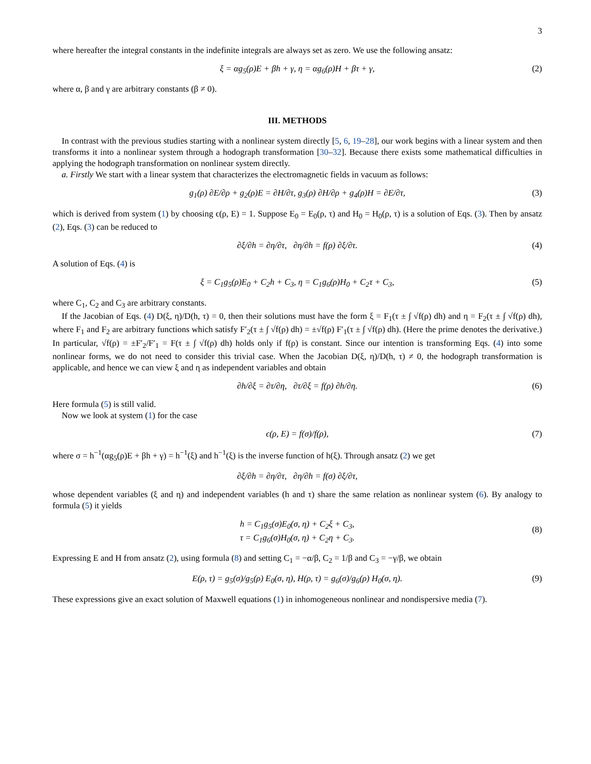3
where hereafter the integral constants in the indefinite integrals are always set as zero. We use the following ansatz:
ξ = αg<sub>5</sub>(ρ)E + βh + γ, η = αg<sub>6</sub>(ρ)H + βτ + γ, (2)
where α, β and γ are arbitrary constants (β ≠ 0).
III. METHODS
In contrast with the previous studies starting with a nonlinear system directly [5, 6, 19–28], our work begins with a linear system and then transforms it into a nonlinear system through a hodograph transformation [30–32]. Because there exists some mathematical difficulties in applying the hodograph transformation on nonlinear system directly.
a. Firstly We start with a linear system that characterizes the electromagnetic fields in vacuum as follows:
g<sub>1</sub>(ρ) ∂E/∂ρ + g<sub>2</sub>(ρ)E = ∂H/∂τ, g<sub>3</sub>(ρ) ∂H/∂ρ + g<sub>4</sub>(ρ)H = ∂E/∂τ, (3)
which is derived from system (1) by choosing ϵ(ρ, E) = 1. Suppose E<sub>0</sub> = E<sub>0</sub>(ρ, τ) and H<sub>0</sub> = H<sub>0</sub>(ρ, τ) is a solution of Eqs. (3). Then by ansatz (2), Eqs. (3) can be reduced to
∂ξ/∂h = ∂η/∂τ, ∂η/∂h = f(ρ) ∂ξ/∂τ. (4)
A solution of Eqs. (4) is
ξ = C<sub>1</sub>g<sub>5</sub>(ρ)E<sub>0</sub> + C<sub>2</sub>h + C<sub>3</sub>, η = C<sub>1</sub>g<sub>6</sub>(ρ)H<sub>0</sub> + C<sub>2</sub>τ + C<sub>3</sub>, (5)
where C<sub>1</sub>, C<sub>2</sub> and C<sub>3</sub> are arbitrary constants.
If the Jacobian of Eqs. (4) D(ξ, η)/D(h, τ) = 0, then their solutions must have the form ξ = F<sub>1</sub>(τ ± ∫ √f(ρ) dh) and η = F<sub>2</sub>(τ ± ∫ √f(ρ) dh), where F<sub>1</sub> and F<sub>2</sub> are arbitrary functions which satisfy F′<sub>2</sub>(τ ± ∫ √f(ρ) dh) = ±√f(ρ) F′<sub>1</sub>(τ ± ∫ √f(ρ) dh). (Here the prime denotes the derivative.) In particular, √f(ρ) = ±F′<sub>2</sub>/F′<sub>1</sub> = F(τ ± ∫ √f(ρ) dh) holds only if f(ρ) is constant. Since our intention is transforming Eqs. (4) into some nonlinear forms, we do not need to consider this trivial case. When the Jacobian D(ξ, η)/D(h, τ) ≠ 0, the hodograph transformation is applicable, and hence we can view ξ and η as independent variables and obtain
∂h/∂ξ = ∂τ/∂η, ∂τ/∂ξ = f(ρ) ∂h/∂η. (6)
Here formula (5) is still valid.
Now we look at system (1) for the case
ϵ(ρ, E) = f(σ)/f(ρ), (7)
where σ = h<sup>−1</sup>(αg<sub>5</sub>(ρ)E + βh + γ) = h<sup>−1</sup>(ξ) and h<sup>−1</sup>(ξ) is the inverse function of h(ξ). Through ansatz (2) we get
∂ξ/∂h = ∂η/∂τ, ∂η/∂h = f(σ) ∂ξ/∂τ,
whose dependent variables (ξ and η) and independent variables (h and τ) share the same relation as nonlinear system (6). By analogy to formula (5) it yields
h = C<sub>1</sub>g<sub>5</sub>(σ)E<sub>0</sub>(σ, η) + C<sub>2</sub>ξ + C<sub>3</sub>,
τ = C<sub>1</sub>g<sub>6</sub>(σ)H<sub>0</sub>(σ, η) + C<sub>2</sub>η + C<sub>3</sub>.
(8)
Expressing E and H from ansatz (2), using formula (8) and setting C<sub>1</sub> = −α/β, C<sub>2</sub> = 1/β and C<sub>3</sub> = −γ/β, we obtain
E(ρ, τ) = g<sub>5</sub>(σ)/g<sub>5</sub>(ρ) E<sub>0</sub>(σ, η), H(ρ, τ) = g<sub>6</sub>(σ)/g<sub>6</sub>(ρ) H<sub>0</sub>(σ, η). (9)
These expressions give an exact solution of Maxwell equations (1) in inhomogeneous nonlinear and nondispersive media (7).